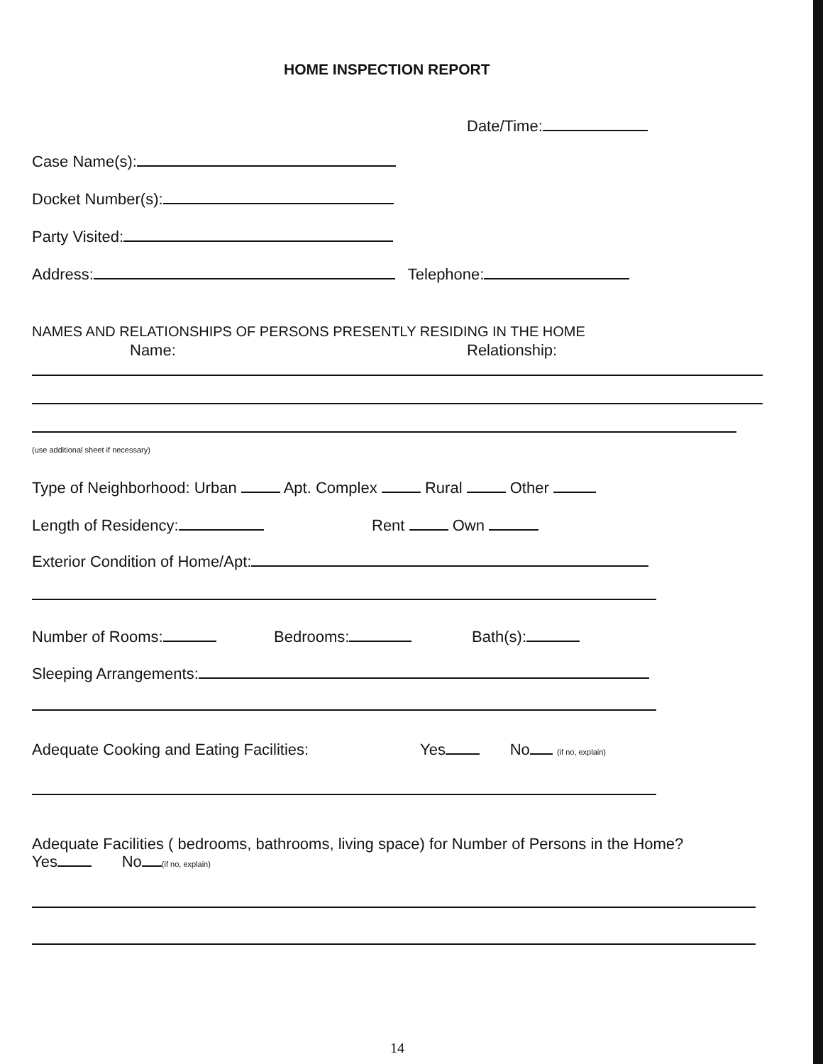HOME INSPECTION REPORT
Date/Time:
Case Name(s):
Docket Number(s):
Party Visited:
Address: Telephone:
NAMES AND RELATIONSHIPS OF PERSONS PRESENTLY RESIDING IN THE HOME
Name: Relationship:
(use additional sheet if necessary)
Type of Neighborhood: Urban Apt. Complex Rural Other
Length of Residency: Rent Own
Exterior Condition of Home/Apt:
Number of Rooms: Bedrooms: Bath(s):
Sleeping Arrangements:
Adequate Cooking and Eating Facilities: Yes No (if no, explain)
Adequate Facilities ( bedrooms, bathrooms, living space) for Number of Persons in the Home?
Yes No (if no, explain)
14